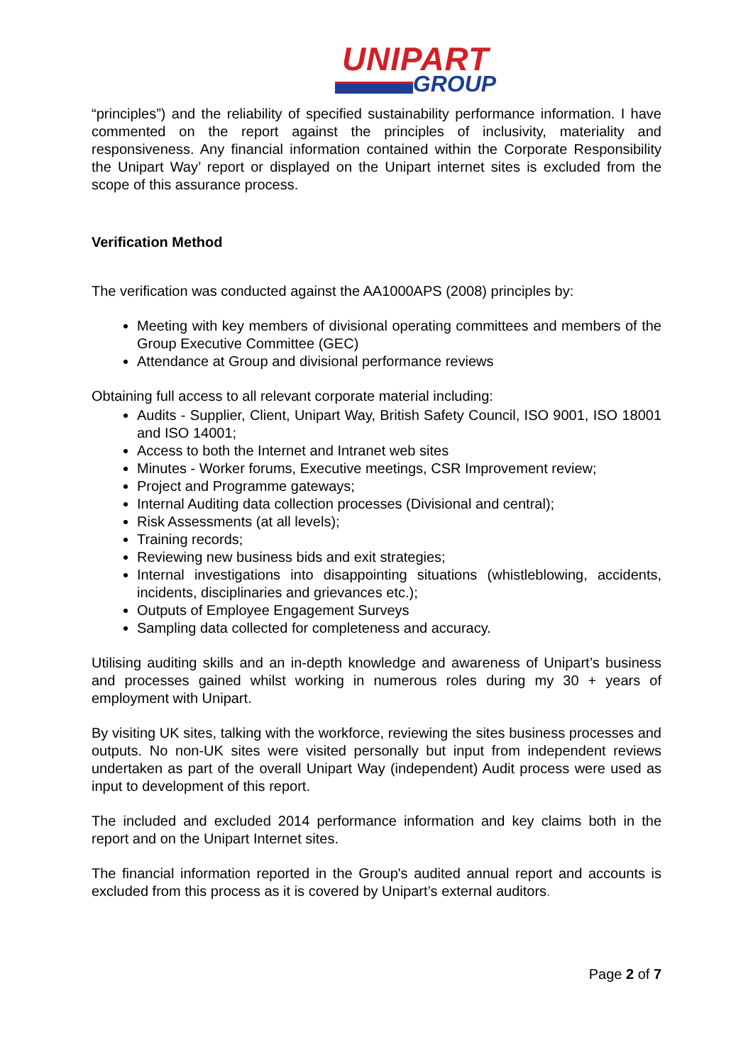UNIPART
GROUP
“principles”) and the reliability of specified sustainability performance information. I have commented on the report against the principles of inclusivity, materiality and responsiveness. Any financial information contained within the Corporate Responsibility the Unipart Way’ report or displayed on the Unipart internet sites is excluded from the scope of this assurance process.
Verification Method
The verification was conducted against the AA1000APS (2008) principles by:
Meeting with key members of divisional operating committees and members of the Group Executive Committee (GEC)
Attendance at Group and divisional performance reviews
Obtaining full access to all relevant corporate material including:
Audits - Supplier, Client, Unipart Way, British Safety Council, ISO 9001, ISO 18001 and ISO 14001;
Access to both the Internet and Intranet web sites
Minutes - Worker forums, Executive meetings, CSR Improvement review;
Project and Programme gateways;
Internal Auditing data collection processes (Divisional and central);
Risk Assessments (at all levels);
Training records;
Reviewing new business bids and exit strategies;
Internal investigations into disappointing situations (whistleblowing, accidents, incidents, disciplinaries and grievances etc.);
Outputs of Employee Engagement Surveys
Sampling data collected for completeness and accuracy.
Utilising auditing skills and an in-depth knowledge and awareness of Unipart’s business and processes gained whilst working in numerous roles during my 30 + years of employment with Unipart.
By visiting UK sites, talking with the workforce, reviewing the sites business processes and outputs. No non-UK sites were visited personally but input from independent reviews undertaken as part of the overall Unipart Way (independent) Audit process were used as input to development of this report.
The included and excluded 2014 performance information and key claims both in the report and on the Unipart Internet sites.
The financial information reported in the Group's audited annual report and accounts is excluded from this process as it is covered by Unipart’s external auditors.
Page 2 of 7